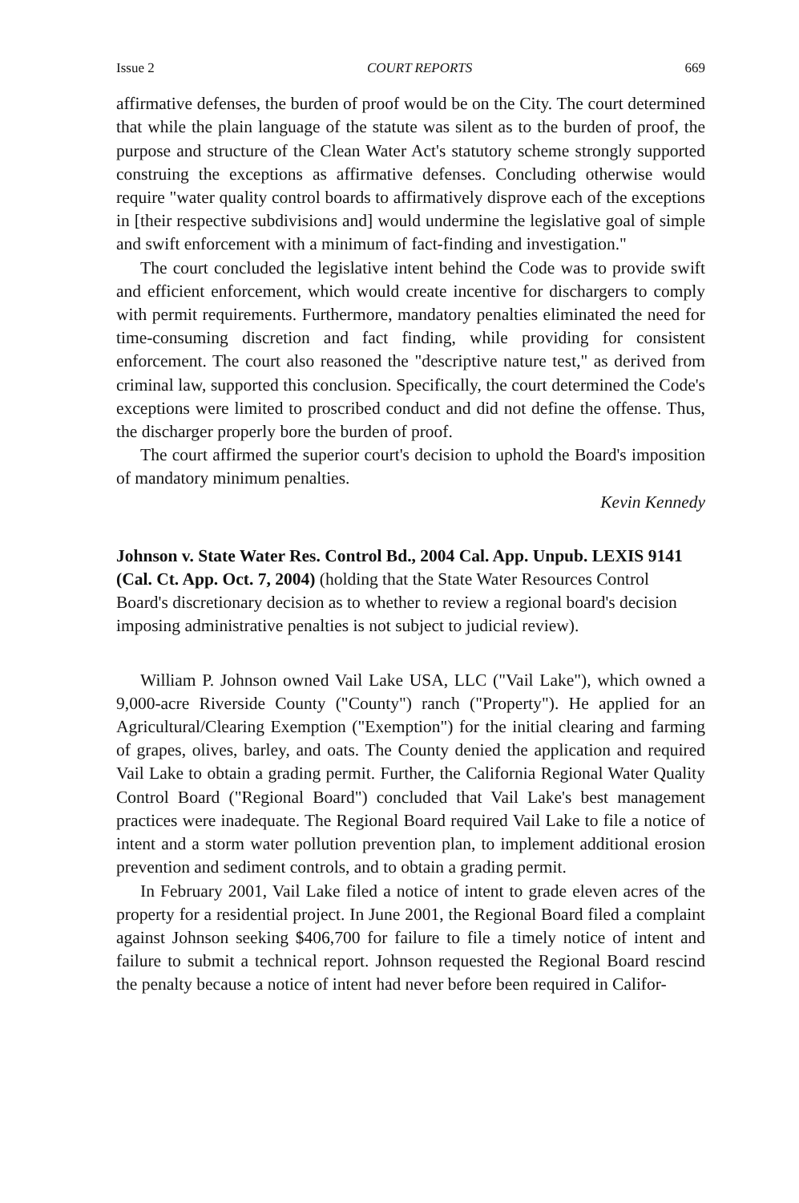Issue 2 COURT REPORTS 669
affirmative defenses, the burden of proof would be on the City. The court determined that while the plain language of the statute was silent as to the burden of proof, the purpose and structure of the Clean Water Act's statutory scheme strongly supported construing the exceptions as affirmative defenses. Concluding otherwise would require "water quality control boards to affirmatively disprove each of the exceptions in [their respective subdivisions and] would undermine the legislative goal of simple and swift enforcement with a minimum of fact-finding and investigation."
The court concluded the legislative intent behind the Code was to provide swift and efficient enforcement, which would create incentive for dischargers to comply with permit requirements. Furthermore, mandatory penalties eliminated the need for time-consuming discretion and fact finding, while providing for consistent enforcement. The court also reasoned the "descriptive nature test," as derived from criminal law, supported this conclusion. Specifically, the court determined the Code's exceptions were limited to proscribed conduct and did not define the offense. Thus, the discharger properly bore the burden of proof.
The court affirmed the superior court's decision to uphold the Board's imposition of mandatory minimum penalties.
Kevin Kennedy
Johnson v. State Water Res. Control Bd., 2004 Cal. App. Unpub. LEXIS 9141 (Cal. Ct. App. Oct. 7, 2004) (holding that the State Water Resources Control Board's discretionary decision as to whether to review a regional board's decision imposing administrative penalties is not subject to judicial review).
William P. Johnson owned Vail Lake USA, LLC ("Vail Lake"), which owned a 9,000-acre Riverside County ("County") ranch ("Property"). He applied for an Agricultural/Clearing Exemption ("Exemption") for the initial clearing and farming of grapes, olives, barley, and oats. The County denied the application and required Vail Lake to obtain a grading permit. Further, the California Regional Water Quality Control Board ("Regional Board") concluded that Vail Lake's best management practices were inadequate. The Regional Board required Vail Lake to file a notice of intent and a storm water pollution prevention plan, to implement additional erosion prevention and sediment controls, and to obtain a grading permit.
In February 2001, Vail Lake filed a notice of intent to grade eleven acres of the property for a residential project. In June 2001, the Regional Board filed a complaint against Johnson seeking $406,700 for failure to file a timely notice of intent and failure to submit a technical report. Johnson requested the Regional Board rescind the penalty because a notice of intent had never before been required in Califor-